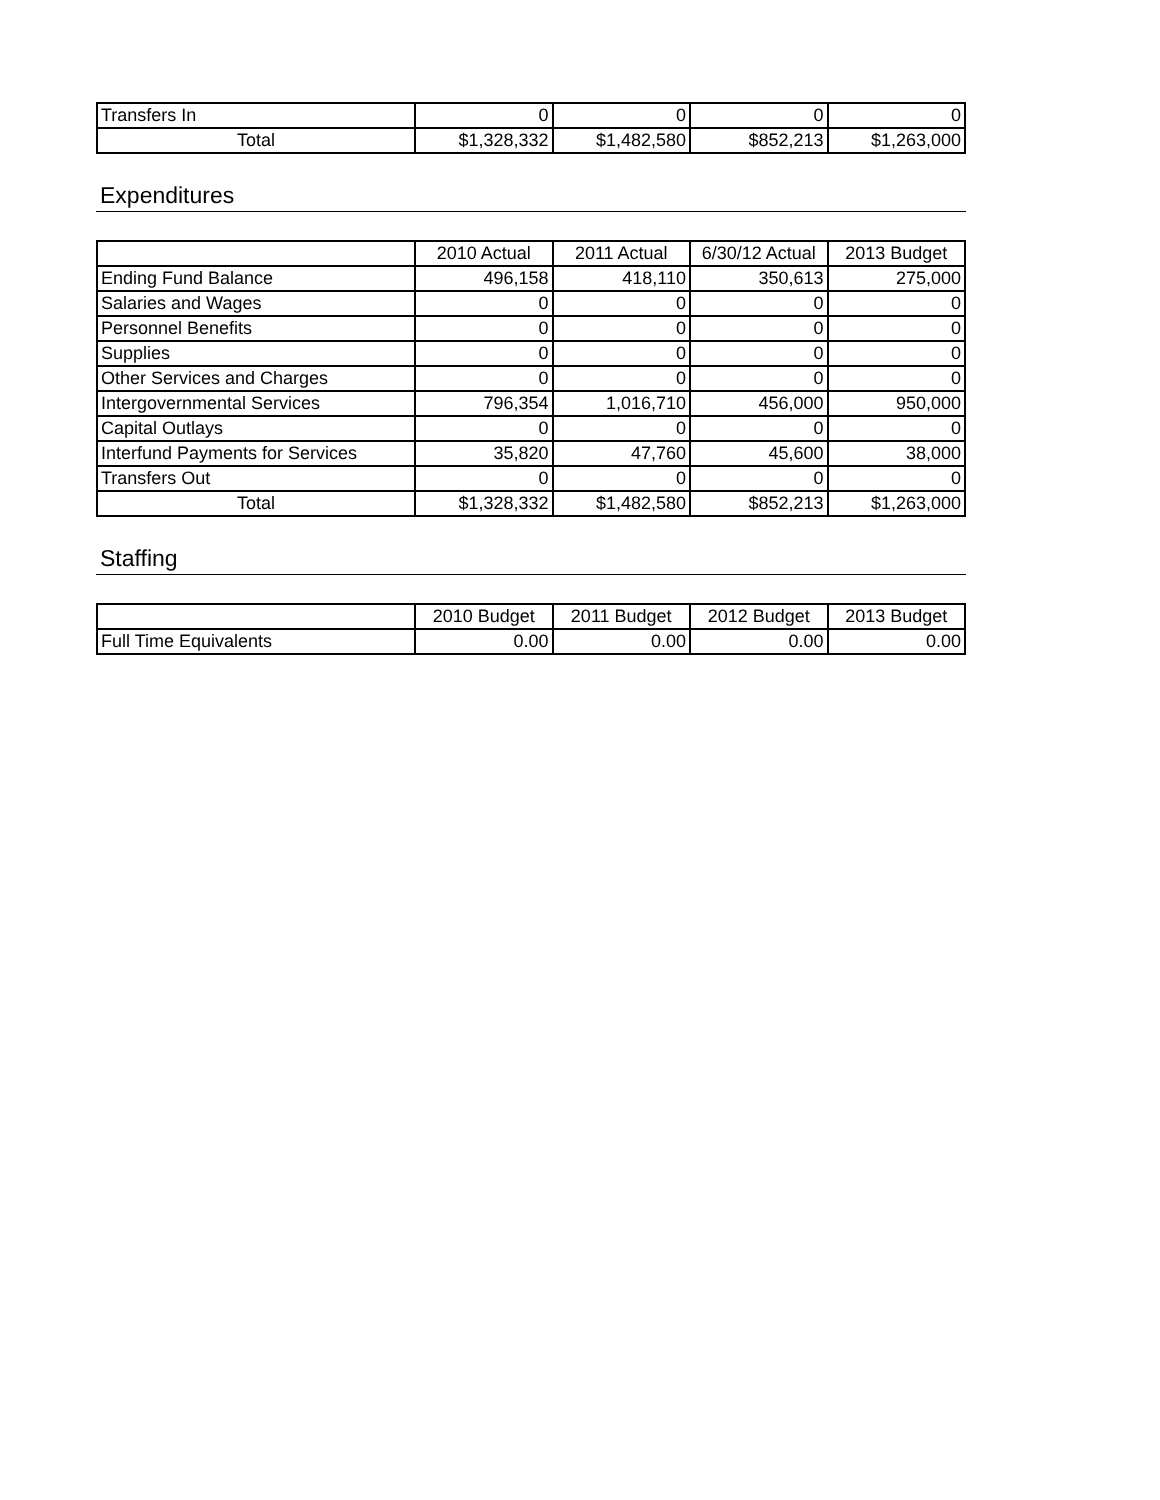| Transfers In | 0 | 0 | 0 | 0 |
| Total | $1,328,332 | $1,482,580 | $852,213 | $1,263,000 |
Expenditures
| | 2010 Actual | 2011 Actual | 6/30/12 Actual | 2013 Budget |
| --- | --- | --- | --- | --- |
| Ending Fund Balance | 496,158 | 418,110 | 350,613 | 275,000 |
| Salaries and Wages | 0 | 0 | 0 | 0 |
| Personnel Benefits | 0 | 0 | 0 | 0 |
| Supplies | 0 | 0 | 0 | 0 |
| Other Services and Charges | 0 | 0 | 0 | 0 |
| Intergovernmental Services | 796,354 | 1,016,710 | 456,000 | 950,000 |
| Capital Outlays | 0 | 0 | 0 | 0 |
| Interfund Payments for Services | 35,820 | 47,760 | 45,600 | 38,000 |
| Transfers Out | 0 | 0 | 0 | 0 |
| Total | $1,328,332 | $1,482,580 | $852,213 | $1,263,000 |
Staffing
| | 2010 Budget | 2011 Budget | 2012 Budget | 2013 Budget |
| --- | --- | --- | --- | --- |
| Full Time Equivalents | 0.00 | 0.00 | 0.00 | 0.00 |